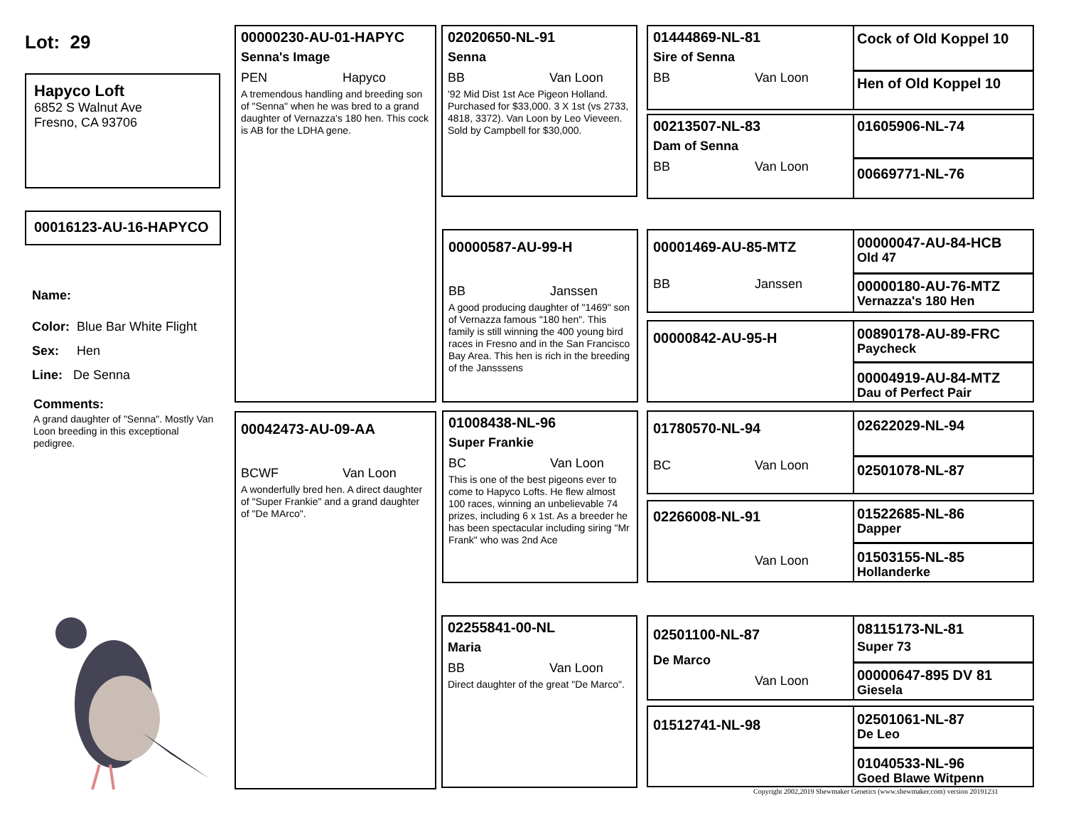Lot: 29
Hapyco Loft
6852 S Walnut Ave
Fresno, CA 93706
00016123-AU-16-HAPYCO
Name:
Color: Blue Bar White Flight
Sex: Hen
Line: De Senna
Comments:
A grand daughter of "Senna". Mostly Van Loon breeding in this exceptional pedigree.
00000230-AU-01-HAPYC
Senna's Image
PEN Hapyco
A tremendous handling and breeding son of "Senna" when he was bred to a grand daughter of Vernazza's 180 hen. This cock is AB for the LDHA gene.
00042473-AU-09-AA
BCWF Van Loon
A wonderfully bred hen. A direct daughter of "Super Frankie" and a grand daughter of "De MArco".
02020650-NL-91
Senna
BB Van Loon
'92 Mid Dist 1st Ace Pigeon Holland. Purchased for $33,000. 3 X 1st (vs 2733, 4818, 3372). Van Loon by Leo Vieveen. Sold by Campbell for $30,000.
00000587-AU-99-H
BB Janssen
A good producing daughter of "1469" son of Vernazza famous "180 hen". This family is still winning the 400 young bird races in Fresno and in the San Francisco Bay Area. This hen is rich in the breeding of the Jansssens
01008438-NL-96
Super Frankie
BC Van Loon
This is one of the best pigeons ever to come to Hapyco Lofts. He flew almost 100 races, winning an unbelievable 74 prizes, including 6 x 1st. As a breeder he has been spectacular including siring "Mr Frank" who was 2nd Ace
02255841-00-NL
Maria
BB Van Loon
Direct daughter of the great "De Marco".
01444869-NL-81
Sire of Senna
BB Van Loon
00213507-NL-83
Dam of Senna
BB Van Loon
00001469-AU-85-MTZ
BB Janssen
00000842-AU-95-H
01780570-NL-94
BC Van Loon
02266008-NL-91
Van Loon
02501100-NL-87
De Marco
Van Loon
01512741-NL-98
Cock of Old Koppel 10
Hen of Old Koppel 10
01605906-NL-74
00669771-NL-76
00000047-AU-84-HCB
Old 47
00000180-AU-76-MTZ
Vernazza's 180 Hen
00890178-AU-89-FRC
Paycheck
00004919-AU-84-MTZ
Dau of Perfect Pair
02622029-NL-94
02501078-NL-87
01522685-NL-86
Dapper
01503155-NL-85
Hollanderke
08115173-NL-81
Super 73
00000647-895 DV 81
Giesela
02501061-NL-87
De Leo
01040533-NL-96
Goed Blawe Witpenn
Copyright 2002,2019 Shewmaker Genetics (www.shewmaker.com) version 20191231